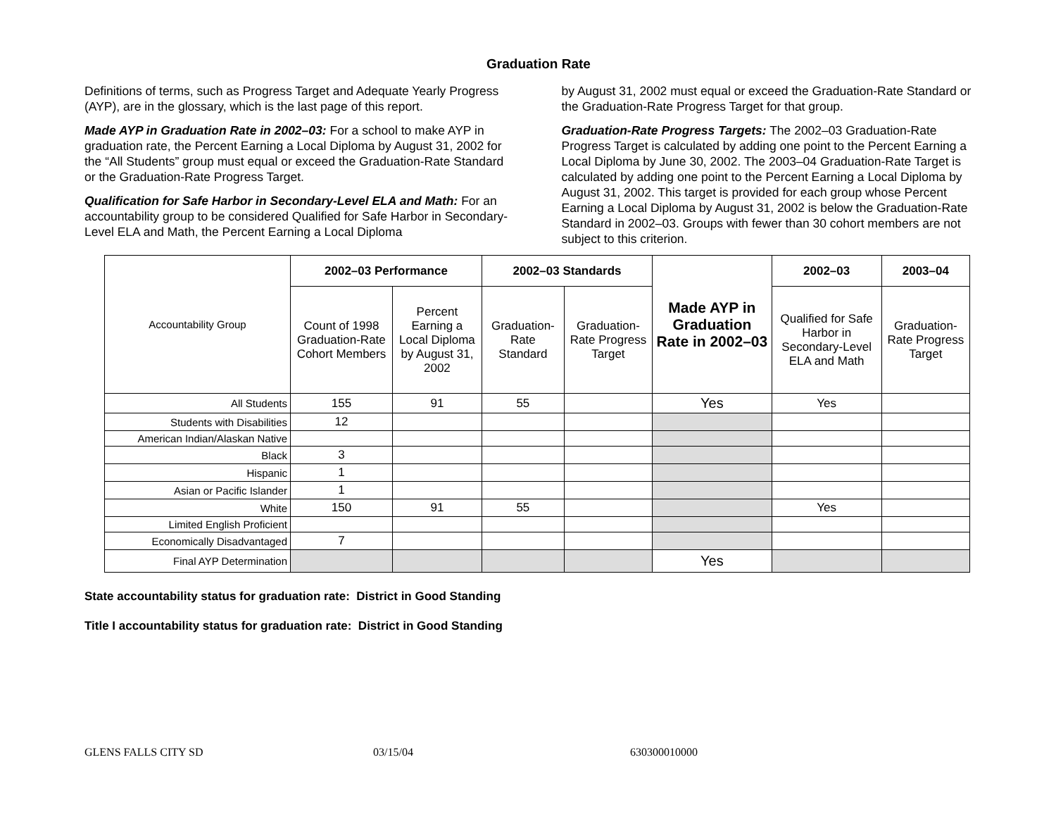Graduation Rate
Definitions of terms, such as Progress Target and Adequate Yearly Progress (AYP), are in the glossary, which is the last page of this report.
Made AYP in Graduation Rate in 2002–03: For a school to make AYP in graduation rate, the Percent Earning a Local Diploma by August 31, 2002 for the “All Students” group must equal or exceed the Graduation-Rate Standard or the Graduation-Rate Progress Target.
Qualification for Safe Harbor in Secondary-Level ELA and Math: For an accountability group to be considered Qualified for Safe Harbor in Secondary-Level ELA and Math, the Percent Earning a Local Diploma
by August 31, 2002 must equal or exceed the Graduation-Rate Standard or the Graduation-Rate Progress Target for that group.
Graduation-Rate Progress Targets: The 2002–03 Graduation-Rate Progress Target is calculated by adding one point to the Percent Earning a Local Diploma by June 30, 2002. The 2003–04 Graduation-Rate Target is calculated by adding one point to the Percent Earning a Local Diploma by August 31, 2002. This target is provided for each group whose Percent Earning a Local Diploma by August 31, 2002 is below the Graduation-Rate Standard in 2002–03. Groups with fewer than 30 cohort members are not subject to this criterion.
| Accountability Group | 2002–03 Performance | | 2002–03 Standards | | Made AYP in Graduation Rate in 2002–03 | 2002–03 | 2003–04 |
| | Count of 1998 Graduation-Rate Cohort Members | Percent Earning a Local Diploma by August 31, 2002 | Graduation-Rate Standard | Graduation-Rate Progress Target | | Qualified for Safe Harbor in Secondary-Level ELA and Math | Graduation-Rate Progress Target |
| All Students | 155 | 91 | 55 | | Yes | Yes | |
| Students with Disabilities | 12 | | | | | | |
| American Indian/Alaskan Native | | | | | | | |
| Black | 3 | | | | | | |
| Hispanic | 1 | | | | | | |
| Asian or Pacific Islander | 1 | | | | | | |
| White | 150 | 91 | 55 | | | Yes | |
| Limited English Proficient | | | | | | | |
| Economically Disadvantaged | 7 | | | | | | |
| Final AYP Determination | | | | | Yes | | |
State accountability status for graduation rate: District in Good Standing
Title I accountability status for graduation rate: District in Good Standing
GLENS FALLS CITY SD 03/15/04 630300010000